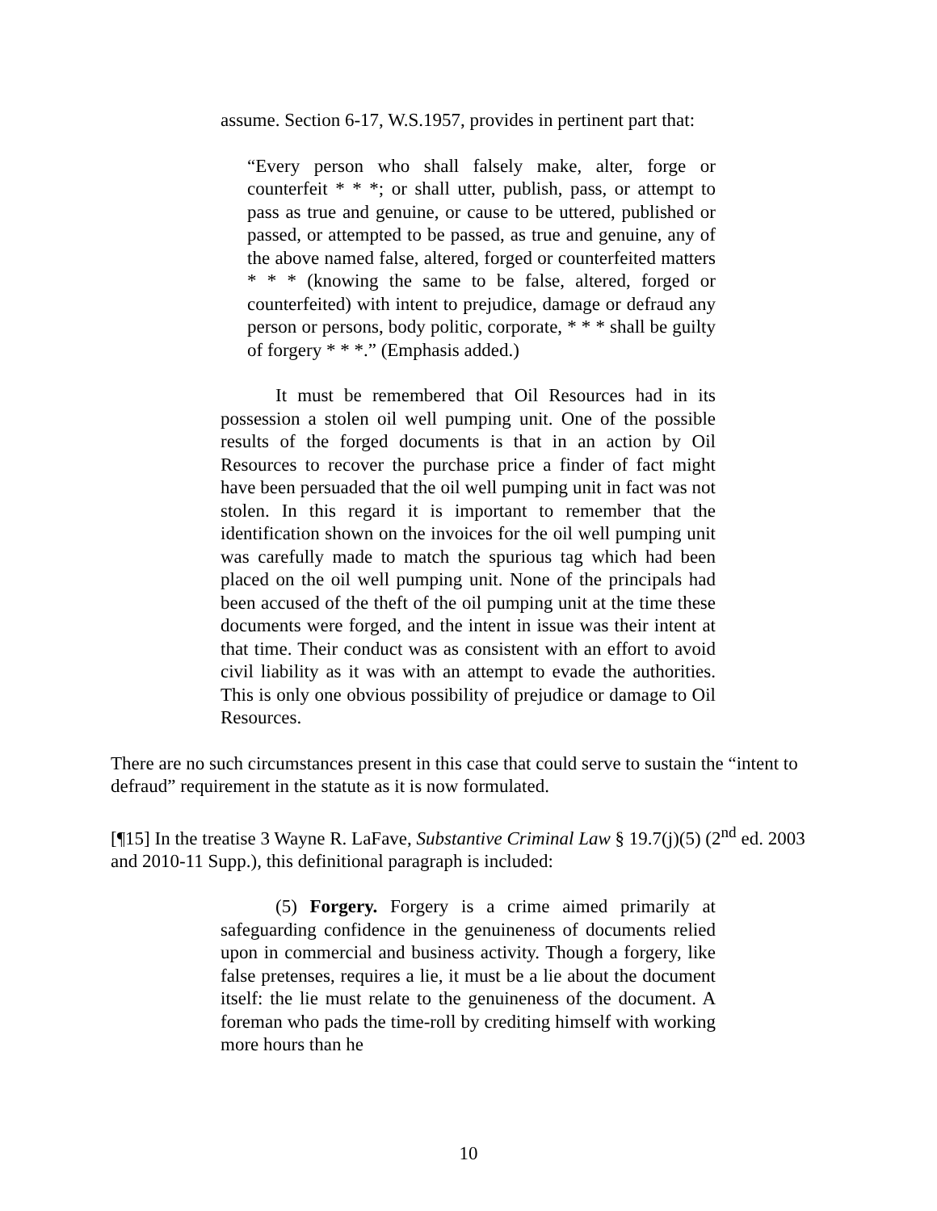assume. Section 6-17, W.S.1957, provides in pertinent part that:
“Every person who shall falsely make, alter, forge or counterfeit * * *; or shall utter, publish, pass, or attempt to pass as true and genuine, or cause to be uttered, published or passed, or attempted to be passed, as true and genuine, any of the above named false, altered, forged or counterfeited matters * * * (knowing the same to be false, altered, forged or counterfeited) with intent to prejudice, damage or defraud any person or persons, body politic, corporate, * * * shall be guilty of forgery * * *.” (Emphasis added.)
It must be remembered that Oil Resources had in its possession a stolen oil well pumping unit. One of the possible results of the forged documents is that in an action by Oil Resources to recover the purchase price a finder of fact might have been persuaded that the oil well pumping unit in fact was not stolen. In this regard it is important to remember that the identification shown on the invoices for the oil well pumping unit was carefully made to match the spurious tag which had been placed on the oil well pumping unit. None of the principals had been accused of the theft of the oil pumping unit at the time these documents were forged, and the intent in issue was their intent at that time. Their conduct was as consistent with an effort to avoid civil liability as it was with an attempt to evade the authorities. This is only one obvious possibility of prejudice or damage to Oil Resources.
There are no such circumstances present in this case that could serve to sustain the “intent to defraud” requirement in the statute as it is now formulated.
[¶15] In the treatise 3 Wayne R. LaFave, Substantive Criminal Law § 19.7(j)(5) (2<sup>nd</sup> ed. 2003 and 2010-11 Supp.), this definitional paragraph is included:
(5) Forgery. Forgery is a crime aimed primarily at safeguarding confidence in the genuineness of documents relied upon in commercial and business activity. Though a forgery, like false pretenses, requires a lie, it must be a lie about the document itself: the lie must relate to the genuineness of the document. A foreman who pads the time-roll by crediting himself with working more hours than he
10